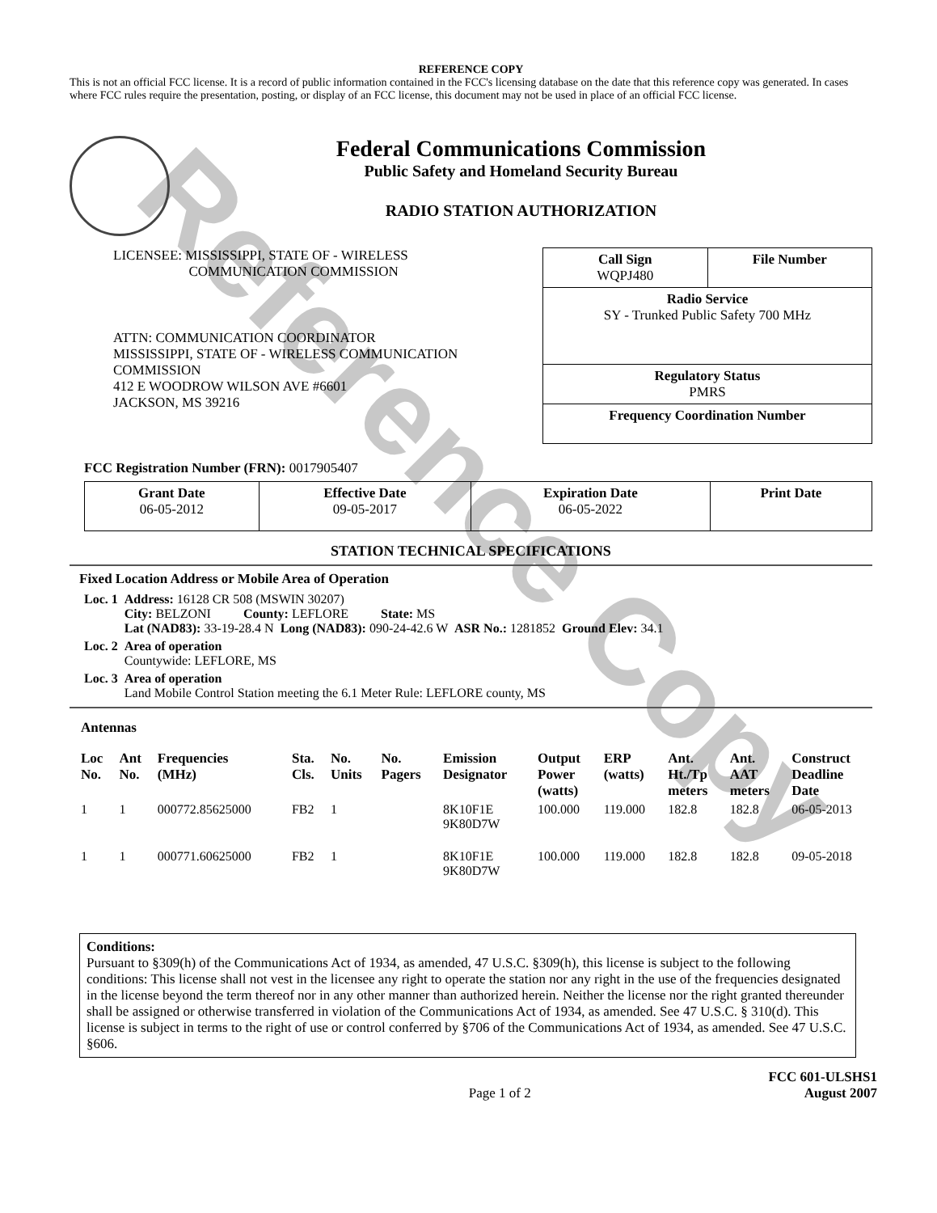Reference Copy
REFERENCE COPY
This is not an official FCC license. It is a record of public information contained in the FCC's licensing database on the date that this reference copy was generated. In cases where FCC rules require the presentation, posting, or display of an FCC license, this document may not be used in place of an official FCC license.
Federal Communications Commission
Public Safety and Homeland Security Bureau
RADIO STATION AUTHORIZATION
LICENSEE: MISSISSIPPI, STATE OF - WIRELESS
COMMUNICATION COMMISSION
ATTN: COMMUNICATION COORDINATOR
MISSISSIPPI, STATE OF - WIRELESS COMMUNICATION
COMMISSION
412 E WOODROW WILSON AVE #6601
JACKSON, MS 39216
| Call Sign WQPJ480 | File Number |
| Radio Service SY - Trunked Public Safety 700 MHz | |
| Regulatory Status PMRS | |
| Frequency Coordination Number | |
FCC Registration Number (FRN): 0017905407
| Grant Date 06-05-2012 | Effective Date 09-05-2017 | Expiration Date 06-05-2022 | Print Date |
STATION TECHNICAL SPECIFICATIONS
Fixed Location Address or Mobile Area of Operation
| Loc. 1 | Address: 16128 CR 508 (MSWIN 30207) City: BELZONI County: LEFLORE State: MS Lat (NAD83): 33-19-28.4 N Long (NAD83): 090-24-42.6 W ASR No.: 1281852 Ground Elev: 34.1 |
| Loc. 2 | Area of operation Countywide: LEFLORE, MS |
| Loc. 3 | Area of operation Land Mobile Control Station meeting the 6.1 Meter Rule: LEFLORE county, MS |
Antennas
| Loc No. | Ant No. | Frequencies (MHz) | Sta. Cls. | No. Units | No. Pagers | Emission Designator | Output Power (watts) | ERP (watts) | Ant. Ht./Tp meters | Ant. AAT meters | Construct Deadline Date |
| --- | --- | --- | --- | --- | --- | --- | --- | --- | --- | --- | --- |
| 1 | 1 | 000772.85625000 | FB2 | 1 | | 8K10F1E 9K80D7W | 100.000 | 119.000 | 182.8 | 182.8 | 06-05-2013 |
| 1 | 1 | 000771.60625000 | FB2 | 1 | | 8K10F1E 9K80D7W | 100.000 | 119.000 | 182.8 | 182.8 | 09-05-2018 |
Conditions:
Pursuant to §309(h) of the Communications Act of 1934, as amended, 47 U.S.C. §309(h), this license is subject to the following conditions: This license shall not vest in the licensee any right to operate the station nor any right in the use of the frequencies designated in the license beyond the term thereof nor in any other manner than authorized herein. Neither the license nor the right granted thereunder shall be assigned or otherwise transferred in violation of the Communications Act of 1934, as amended. See 47 U.S.C. § 310(d). This license is subject in terms to the right of use or control conferred by §706 of the Communications Act of 1934, as amended. See 47 U.S.C. §606.
Page 1 of 2
FCC 601-ULSHS1
August 2007